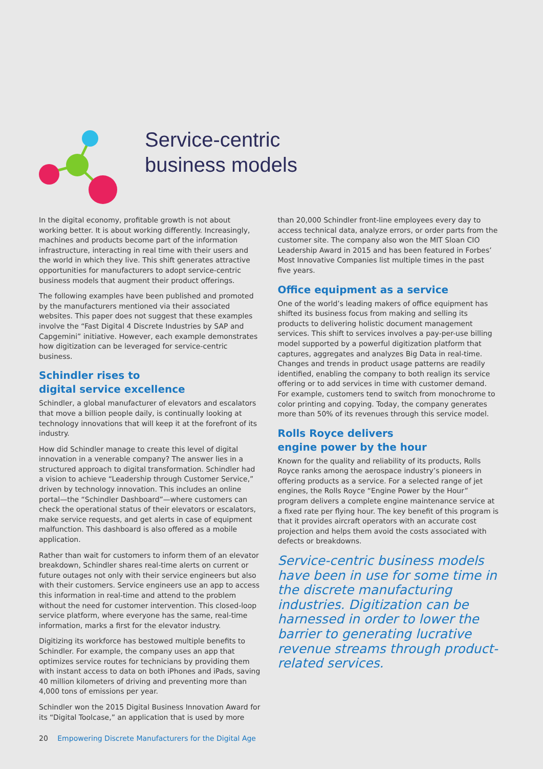Service-centric
business models
In the digital economy, profitable growth is not about working better. It is about working differently. Increasingly, machines and products become part of the information infrastructure, interacting in real time with their users and the world in which they live. This shift generates attractive opportunities for manufacturers to adopt service-centric business models that augment their product offerings.
The following examples have been published and promoted by the manufacturers mentioned via their associated websites. This paper does not suggest that these examples involve the “Fast Digital 4 Discrete Industries by SAP and Capgemini” initiative. However, each example demonstrates how digitization can be leveraged for service-centric business.
Schindler rises to
digital service excellence
Schindler, a global manufacturer of elevators and escalators that move a billion people daily, is continually looking at technology innovations that will keep it at the forefront of its industry.
How did Schindler manage to create this level of digital innovation in a venerable company? The answer lies in a structured approach to digital transformation. Schindler had a vision to achieve “Leadership through Customer Service,” driven by technology innovation. This includes an online portal—the “Schindler Dashboard”—where customers can check the operational status of their elevators or escalators, make service requests, and get alerts in case of equipment malfunction. This dashboard is also offered as a mobile application.
Rather than wait for customers to inform them of an elevator breakdown, Schindler shares real-time alerts on current or future outages not only with their service engineers but also with their customers. Service engineers use an app to access this information in real-time and attend to the problem without the need for customer intervention. This closed-loop service platform, where everyone has the same, real-time information, marks a first for the elevator industry.
Digitizing its workforce has bestowed multiple benefits to Schindler. For example, the company uses an app that optimizes service routes for technicians by providing them with instant access to data on both iPhones and iPads, saving 40 million kilometers of driving and preventing more than 4,000 tons of emissions per year.
Schindler won the 2015 Digital Business Innovation Award for its “Digital Toolcase,” an application that is used by more
than 20,000 Schindler front-line employees every day to access technical data, analyze errors, or order parts from the customer site. The company also won the MIT Sloan CIO Leadership Award in 2015 and has been featured in Forbes’ Most Innovative Companies list multiple times in the past five years.
Office equipment as a service
One of the world’s leading makers of office equipment has shifted its business focus from making and selling its products to delivering holistic document management services. This shift to services involves a pay-per-use billing model supported by a powerful digitization platform that captures, aggregates and analyzes Big Data in real-time. Changes and trends in product usage patterns are readily identified, enabling the company to both realign its service offering or to add services in time with customer demand. For example, customers tend to switch from monochrome to color printing and copying. Today, the company generates more than 50% of its revenues through this service model.
Rolls Royce delivers
engine power by the hour
Known for the quality and reliability of its products, Rolls Royce ranks among the aerospace industry’s pioneers in offering products as a service. For a selected range of jet engines, the Rolls Royce “Engine Power by the Hour” program delivers a complete engine maintenance service at a fixed rate per flying hour. The key benefit of this program is that it provides aircraft operators with an accurate cost projection and helps them avoid the costs associated with defects or breakdowns.
Service-centric business models have been in use for some time in the discrete manufacturing industries. Digitization can be harnessed in order to lower the barrier to generating lucrative revenue streams through product-related services.
20 Empowering Discrete Manufacturers for the Digital Age